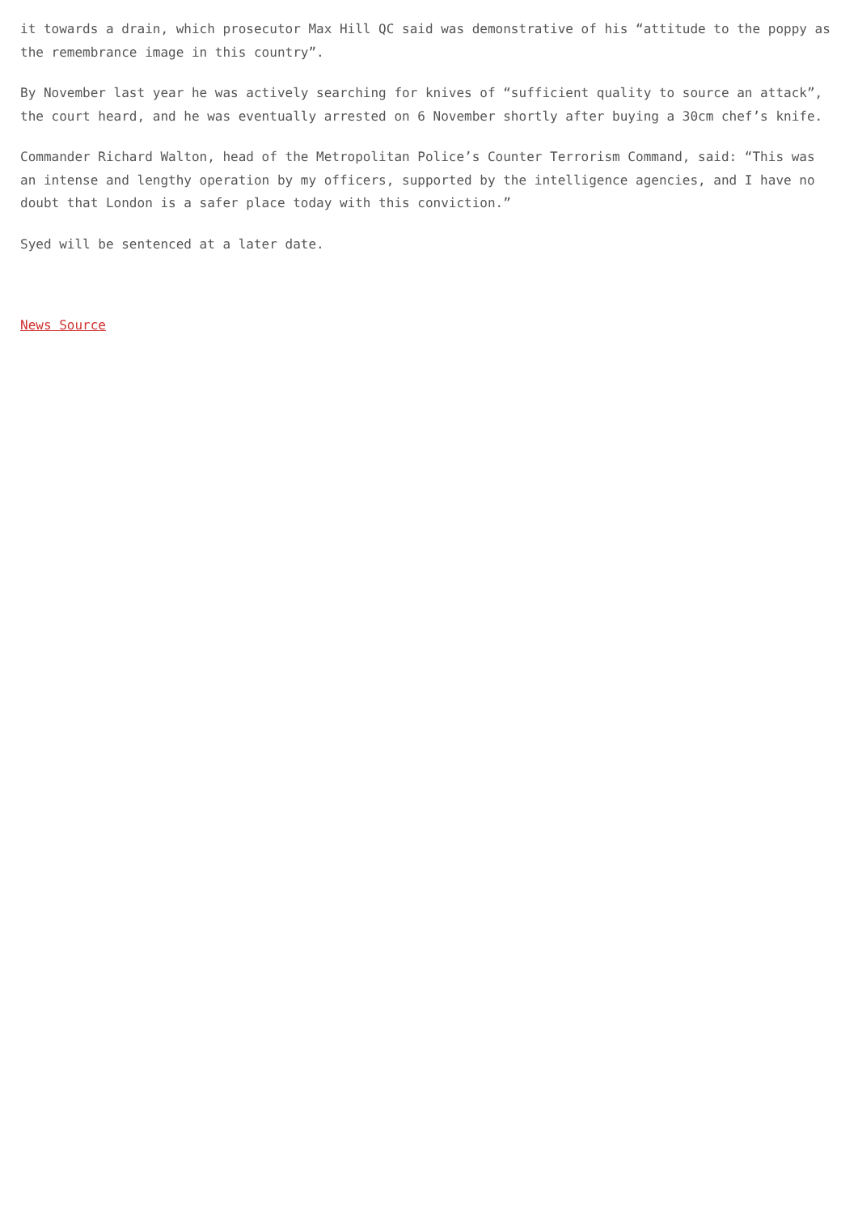it towards a drain, which prosecutor Max Hill QC said was demonstrative of his “attitude to the poppy as the remembrance image in this country”.
By November last year he was actively searching for knives of “sufficient quality to source an attack”, the court heard, and he was eventually arrested on 6 November shortly after buying a 30cm chef’s knife.
Commander Richard Walton, head of the Metropolitan Police’s Counter Terrorism Command, said: “This was an intense and lengthy operation by my officers, supported by the intelligence agencies, and I have no doubt that London is a safer place today with this conviction.”
Syed will be sentenced at a later date.
News Source